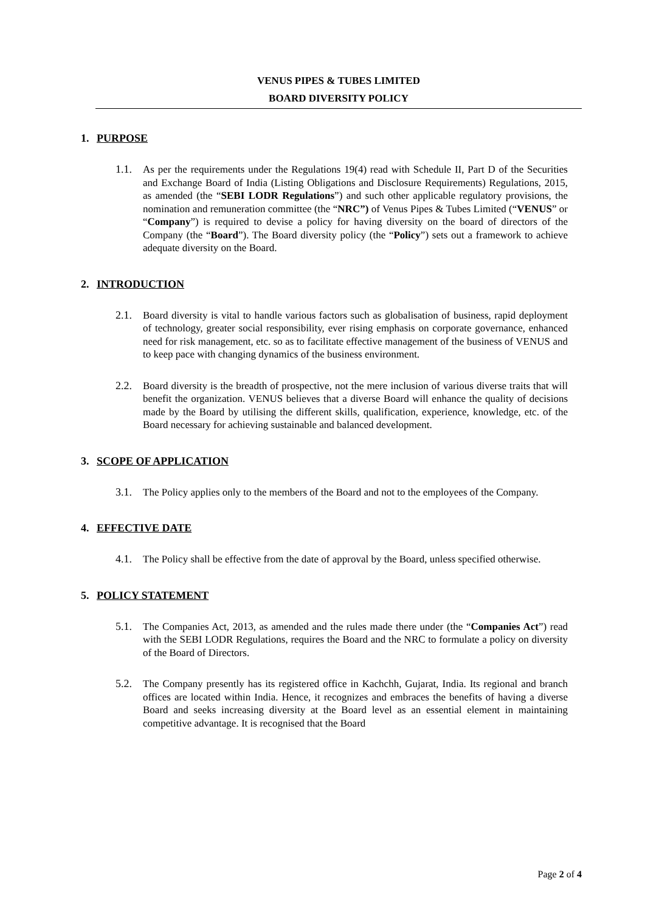VENUS PIPES & TUBES LIMITED
BOARD DIVERSITY POLICY
1. PURPOSE
1.1. As per the requirements under the Regulations 19(4) read with Schedule II, Part D of the Securities and Exchange Board of India (Listing Obligations and Disclosure Requirements) Regulations, 2015, as amended (the “SEBI LODR Regulations”) and such other applicable regulatory provisions, the nomination and remuneration committee (the “NRC”) of Venus Pipes & Tubes Limited (“VENUS” or “Company”) is required to devise a policy for having diversity on the board of directors of the Company (the “Board”). The Board diversity policy (the “Policy”) sets out a framework to achieve adequate diversity on the Board.
2. INTRODUCTION
2.1. Board diversity is vital to handle various factors such as globalisation of business, rapid deployment of technology, greater social responsibility, ever rising emphasis on corporate governance, enhanced need for risk management, etc. so as to facilitate effective management of the business of VENUS and to keep pace with changing dynamics of the business environment.
2.2. Board diversity is the breadth of prospective, not the mere inclusion of various diverse traits that will benefit the organization. VENUS believes that a diverse Board will enhance the quality of decisions made by the Board by utilising the different skills, qualification, experience, knowledge, etc. of the Board necessary for achieving sustainable and balanced development.
3. SCOPE OF APPLICATION
3.1. The Policy applies only to the members of the Board and not to the employees of the Company.
4. EFFECTIVE DATE
4.1. The Policy shall be effective from the date of approval by the Board, unless specified otherwise.
5. POLICY STATEMENT
5.1. The Companies Act, 2013, as amended and the rules made there under (the “Companies Act”) read with the SEBI LODR Regulations, requires the Board and the NRC to formulate a policy on diversity of the Board of Directors.
5.2. The Company presently has its registered office in Kachchh, Gujarat, India. Its regional and branch offices are located within India. Hence, it recognizes and embraces the benefits of having a diverse Board and seeks increasing diversity at the Board level as an essential element in maintaining competitive advantage. It is recognised that the Board
Page 2 of 4